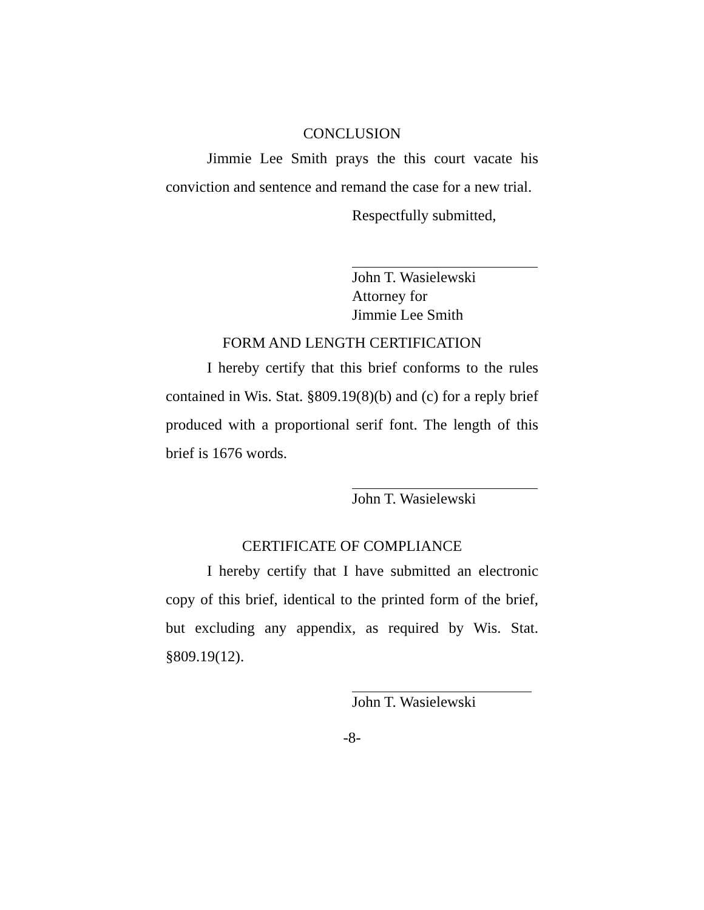CONCLUSION
Jimmie Lee Smith prays the this court vacate his conviction and sentence and remand the case for a new trial.
Respectfully submitted,
John T. Wasielewski
Attorney for
Jimmie Lee Smith
FORM AND LENGTH CERTIFICATION
I hereby certify that this brief conforms to the rules contained in Wis. Stat. §809.19(8)(b) and (c) for a reply brief produced with a proportional serif font. The length of this brief is 1676 words.
John T. Wasielewski
CERTIFICATE OF COMPLIANCE
I hereby certify that I have submitted an electronic copy of this brief, identical to the printed form of the brief, but excluding any appendix, as required by Wis. Stat. §809.19(12).
John T. Wasielewski
-8-